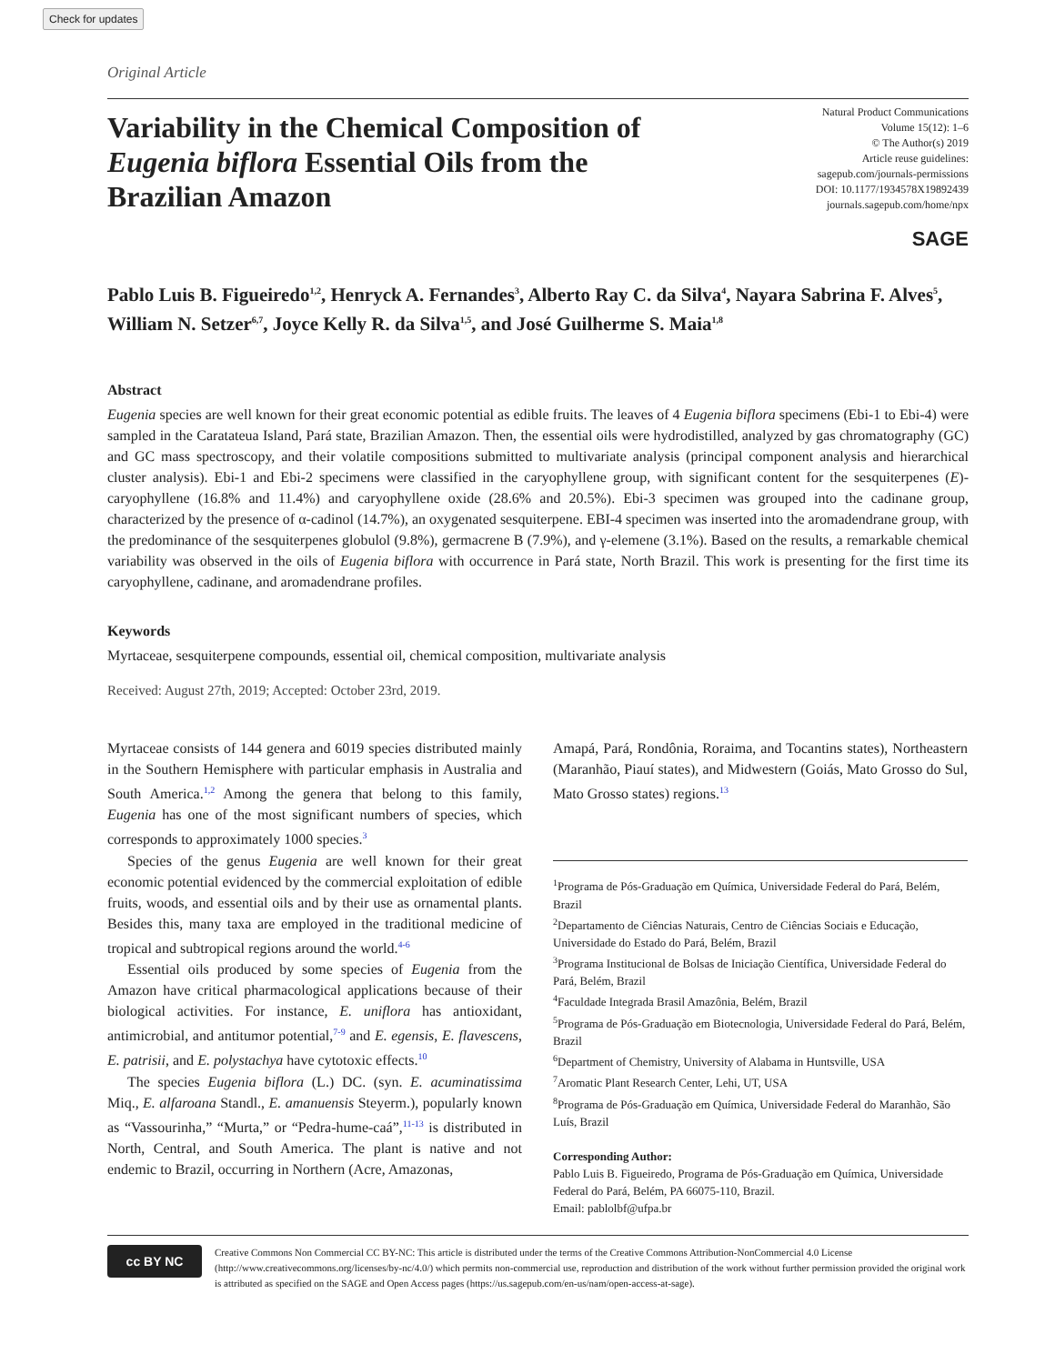Check for updates
Original Article
Variability in the Chemical Composition of Eugenia biflora Essential Oils from the Brazilian Amazon
Natural Product Communications
Volume 15(12): 1–6
© The Author(s) 2019
Article reuse guidelines:
sagepub.com/journals-permissions
DOI: 10.1177/1934578X19892439
journals.sagepub.com/home/npx
SAGE
Pablo Luis B. Figueiredo<sup>1,2</sup>, Henryck A. Fernandes<sup>3</sup>, Alberto Ray C. da Silva<sup>4</sup>, Nayara Sabrina F. Alves<sup>5</sup>, William N. Setzer<sup>6,7</sup>, Joyce Kelly R. da Silva<sup>1,5</sup>, and José Guilherme S. Maia<sup>1,8</sup>
Abstract
Eugenia species are well known for their great economic potential as edible fruits. The leaves of 4 Eugenia biflora specimens (Ebi-1 to Ebi-4) were sampled in the Caratateua Island, Pará state, Brazilian Amazon. Then, the essential oils were hydrodistilled, analyzed by gas chromatography (GC) and GC mass spectroscopy, and their volatile compositions submitted to multivariate analysis (principal component analysis and hierarchical cluster analysis). Ebi-1 and Ebi-2 specimens were classified in the caryophyllene group, with significant content for the sesquiterpenes (E)-caryophyllene (16.8% and 11.4%) and caryophyllene oxide (28.6% and 20.5%). Ebi-3 specimen was grouped into the cadinane group, characterized by the presence of α-cadinol (14.7%), an oxygenated sesquiterpene. EBI-4 specimen was inserted into the aromadendrane group, with the predominance of the sesquiterpenes globulol (9.8%), germacrene B (7.9%), and γ-elemene (3.1%). Based on the results, a remarkable chemical variability was observed in the oils of Eugenia biflora with occurrence in Pará state, North Brazil. This work is presenting for the first time its caryophyllene, cadinane, and aromadendrane profiles.
Keywords
Myrtaceae, sesquiterpene compounds, essential oil, chemical composition, multivariate analysis
Received: August 27th, 2019; Accepted: October 23rd, 2019.
Myrtaceae consists of 144 genera and 6019 species distributed mainly in the Southern Hemisphere with particular emphasis in Australia and South America.<sup>1,2</sup> Among the genera that belong to this family, Eugenia has one of the most significant numbers of species, which corresponds to approximately 1000 species.<sup>3</sup>
Species of the genus Eugenia are well known for their great economic potential evidenced by the commercial exploitation of edible fruits, woods, and essential oils and by their use as ornamental plants. Besides this, many taxa are employed in the traditional medicine of tropical and subtropical regions around the world.<sup>4-6</sup>
Essential oils produced by some species of Eugenia from the Amazon have critical pharmacological applications because of their biological activities. For instance, E. uniflora has antioxidant, antimicrobial, and antitumor potential,<sup>7-9</sup> and E. egensis, E. flavescens, E. patrisii, and E. polystachya have cytotoxic effects.<sup>10</sup>
The species Eugenia biflora (L.) DC. (syn. E. acuminatissima Miq., E. alfaroana Standl., E. amanuensis Steyerm.), popularly known as “Vassourinha,” “Murta,” or “Pedra-hume-caá”,<sup>11-13</sup> is distributed in North, Central, and South America. The plant is native and not endemic to Brazil, occurring in Northern (Acre, Amazonas,
Amapá, Pará, Rondônia, Roraima, and Tocantins states), Northeastern (Maranhão, Piauí states), and Midwestern (Goiás, Mato Grosso do Sul, Mato Grosso states) regions.<sup>13</sup>
<sup>1</sup> Programa de Pós-Graduação em Química, Universidade Federal do Pará, Belém, Brazil
<sup>2</sup> Departamento de Ciências Naturais, Centro de Ciências Sociais e Educação, Universidade do Estado do Pará, Belém, Brazil
<sup>3</sup> Programa Institucional de Bolsas de Iniciação Científica, Universidade Federal do Pará, Belém, Brazil
<sup>4</sup> Faculdade Integrada Brasil Amazônia, Belém, Brazil
<sup>5</sup> Programa de Pós-Graduação em Biotecnologia, Universidade Federal do Pará, Belém, Brazil
<sup>6</sup> Department of Chemistry, University of Alabama in Huntsville, USA
<sup>7</sup> Aromatic Plant Research Center, Lehi, UT, USA
<sup>8</sup> Programa de Pós-Graduação em Química, Universidade Federal do Maranhão, São Luís, Brazil
Corresponding Author:
Pablo Luis B. Figueiredo, Programa de Pós-Graduação em Química, Universidade Federal do Pará, Belém, PA 66075-110, Brazil.
Email: pablolbf@ufpa.br
cc BY NC
Creative Commons Non Commercial CC BY-NC: This article is distributed under the terms of the Creative Commons Attribution-NonCommercial 4.0 License (http://www.creativecommons.org/licenses/by-nc/4.0/) which permits non-commercial use, reproduction and distribution of the work without further permission provided the original work is attributed as specified on the SAGE and Open Access pages (https://us.sagepub.com/en-us/nam/open-access-at-sage).